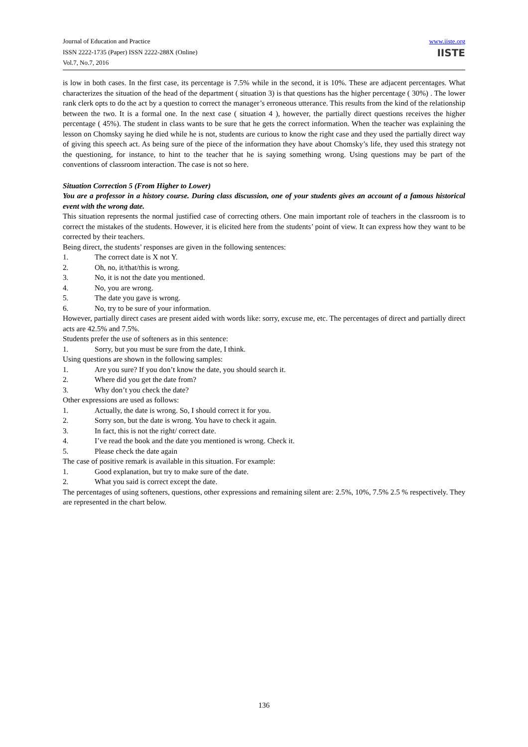Journal of Education and Practice
ISSN 2222-1735 (Paper) ISSN 2222-288X (Online)
Vol.7, No.7, 2016
www.iiste.org
IISTE
is low in both cases. In the first case, its percentage is 7.5% while in the second, it is 10%. These are adjacent percentages. What characterizes the situation of the head of the department ( situation 3) is that questions has the higher percentage ( 30%) . The lower rank clerk opts to do the act by a question to correct the manager’s erroneous utterance. This results from the kind of the relationship between the two. It is a formal one. In the next case ( situation 4 ), however, the partially direct questions receives the higher percentage ( 45%). The student in class wants to be sure that he gets the correct information. When the teacher was explaining the lesson on Chomsky saying he died while he is not, students are curious to know the right case and they used the partially direct way of giving this speech act. As being sure of the piece of the information they have about Chomsky’s life, they used this strategy not the questioning, for instance, to hint to the teacher that he is saying something wrong. Using questions may be part of the conventions of classroom interaction. The case is not so here.
Situation Correction 5 (From Higher to Lower)
You are a professor in a history course. During class discussion, one of your students gives an account of a famous historical event with the wrong date.
This situation represents the normal justified case of correcting others. One main important role of teachers in the classroom is to correct the mistakes of the students. However, it is elicited here from the students’ point of view. It can express how they want to be corrected by their teachers.
Being direct, the students’ responses are given in the following sentences:
1. The correct date is X not Y.
2. Oh, no, it/that/this is wrong.
3. No, it is not the date you mentioned.
4. No, you are wrong.
5. The date you gave is wrong.
6. No, try to be sure of your information.
However, partially direct cases are present aided with words like: sorry, excuse me, etc. The percentages of direct and partially direct acts are 42.5% and 7.5%.
Students prefer the use of softeners as in this sentence:
1. Sorry, but you must be sure from the date, I think.
Using questions are shown in the following samples:
1. Are you sure? If you don’t know the date, you should search it.
2. Where did you get the date from?
3. Why don’t you check the date?
Other expressions are used as follows:
1. Actually, the date is wrong. So, I should correct it for you.
2. Sorry son, but the date is wrong. You have to check it again.
3. In fact, this is not the right/ correct date.
4. I’ve read the book and the date you mentioned is wrong. Check it.
5. Please check the date again
The case of positive remark is available in this situation. For example:
1. Good explanation, but try to make sure of the date.
2. What you said is correct except the date.
The percentages of using softeners, questions, other expressions and remaining silent are: 2.5%, 10%, 7.5% 2.5 % respectively. They are represented in the chart below.
136